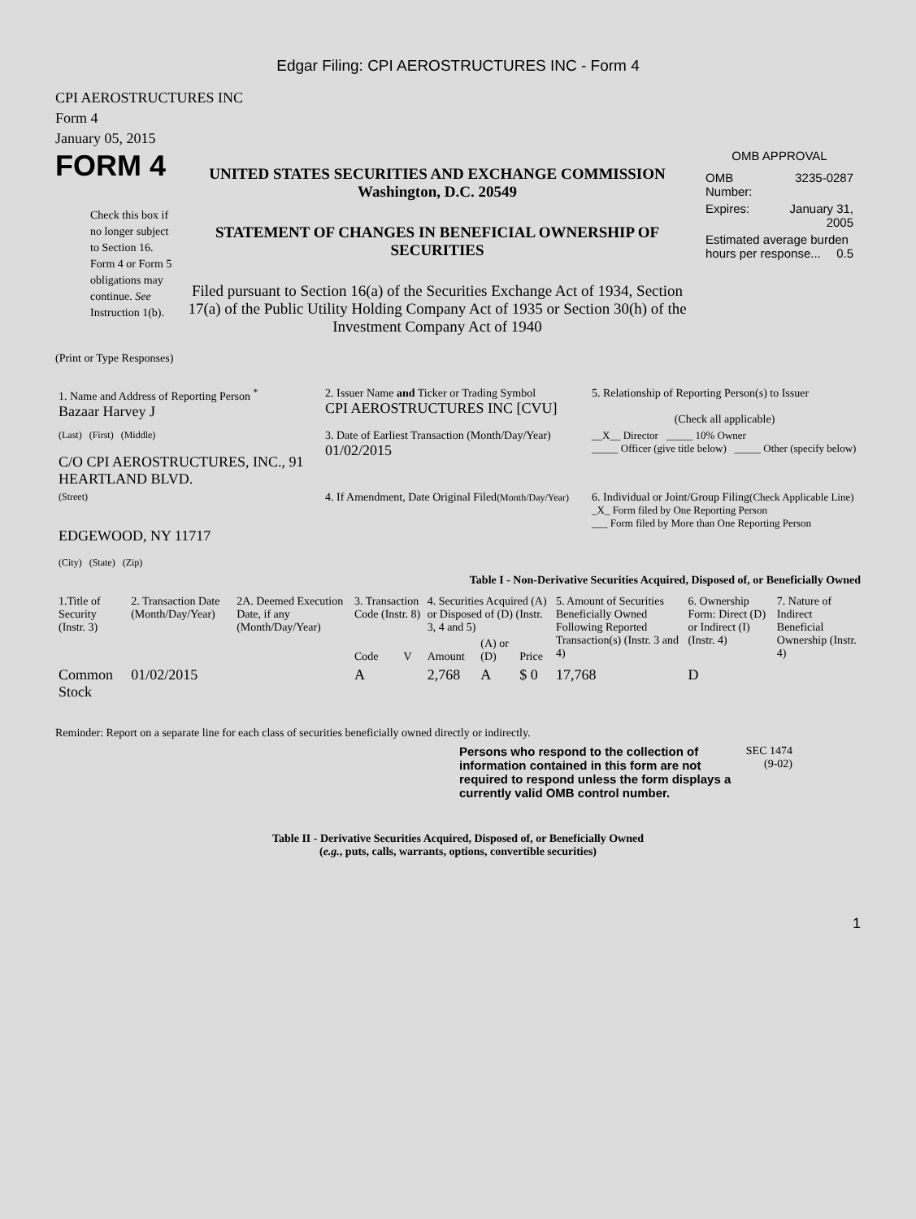Edgar Filing: CPI AEROSTRUCTURES INC - Form 4
CPI AEROSTRUCTURES INC
Form 4
January 05, 2015
FORM 4
Check this box if no longer subject to Section 16. Form 4 or Form 5 obligations may continue. See Instruction 1(b).
UNITED STATES SECURITIES AND EXCHANGE COMMISSION
Washington, D.C. 20549
STATEMENT OF CHANGES IN BENEFICIAL OWNERSHIP OF SECURITIES
Filed pursuant to Section 16(a) of the Securities Exchange Act of 1934, Section 17(a) of the Public Utility Holding Company Act of 1935 or Section 30(h) of the Investment Company Act of 1940
OMB APPROVAL
| OMB Number: | 3235-0287 |
| Expires: | January 31, 2005 |
| Estimated average burden hours per response... 0.5 | |
(Print or Type Responses)
| 1. Name and Address of Reporting Person <sup>*</sup> Bazaar Harvey J | 2. Issuer Name and Ticker or Trading Symbol CPI AEROSTRUCTURES INC [CVU] | 5. Relationship of Reporting Person(s) to Issuer (Check all applicable) |
| (Last) (First) (Middle) C/O CPI AEROSTRUCTURES, INC., 91 HEARTLAND BLVD. | 3. Date of Earliest Transaction (Month/Day/Year) 01/02/2015 | __X__ Director _____ 10% Owner _____ Officer (give title below) _____ Other (specify below) |
| (Street) EDGEWOOD, NY 11717 (City) (State) (Zip) | 4. If Amendment, Date Original Filed (Month/Day/Year) | 6. Individual or Joint/Group Filing (Check Applicable Line) _X_ Form filed by One Reporting Person ___ Form filed by More than One Reporting Person |
Table I - Non-Derivative Securities Acquired, Disposed of, or Beneficially Owned
| 1.Title of Security (Instr. 3) | 2. Transaction Date (Month/Day/Year) | 2A. Deemed Execution Date, if any (Month/Day/Year) | 3. Transaction Code (Instr. 8) | | 4. Securities Acquired (A) or Disposed of (D) (Instr. 3, 4 and 5) | | | 5. Amount of Securities Beneficially Owned Following Reported Transaction(s) (Instr. 3 and 4) | 6. Ownership Form: Direct (D) or Indirect (I) (Instr. 4) | 7. Nature of Indirect Beneficial Ownership (Instr. 4) |
| --- | --- | --- | --- | --- | --- | --- | --- | --- | --- | --- |
| | | | Code | V | Amount | (A) or (D) | Price | | | |
| Common Stock | 01/02/2015 | | A | | 2,768 | A | $ 0 | 17,768 | D | |
Reminder: Report on a separate line for each class of securities beneficially owned directly or indirectly.
Persons who respond to the collection of information contained in this form are not required to respond unless the form displays a currently valid OMB control number.
SEC 1474 (9-02)
Table II - Derivative Securities Acquired, Disposed of, or Beneficially Owned
(e.g., puts, calls, warrants, options, convertible securities)
1